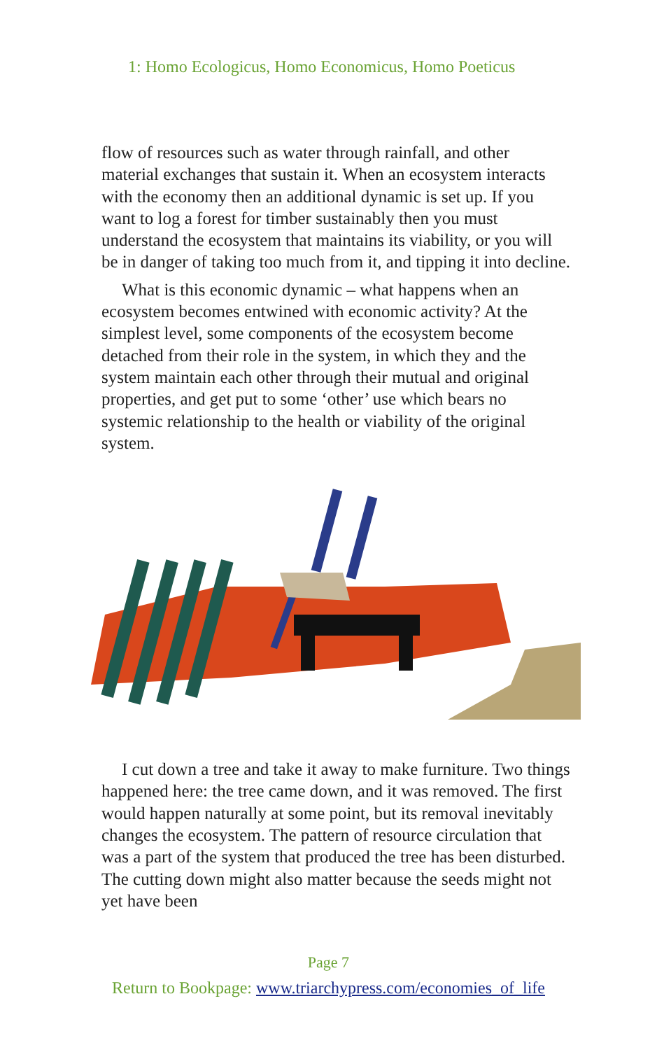1: Homo Ecologicus, Homo Economicus, Homo Poeticus
flow of resources such as water through rainfall, and other material exchanges that sustain it. When an ecosystem interacts with the economy then an additional dynamic is set up. If you want to log a forest for timber sustainably then you must understand the ecosystem that maintains its viability, or you will be in danger of taking too much from it, and tipping it into decline.
What is this economic dynamic – what happens when an ecosystem becomes entwined with economic activity? At the simplest level, some components of the ecosystem become detached from their role in the system, in which they and the system maintain each other through their mutual and original properties, and get put to some ‘other’ use which bears no systemic relationship to the health or viability of the original system.
I cut down a tree and take it away to make furniture. Two things happened here: the tree came down, and it was removed. The first would happen naturally at some point, but its removal inevitably changes the ecosystem. The pattern of resource circulation that was a part of the system that produced the tree has been disturbed. The cutting down might also matter because the seeds might not yet have been
Page 7
Return to Bookpage: www.triarchypress.com/economies_of_life